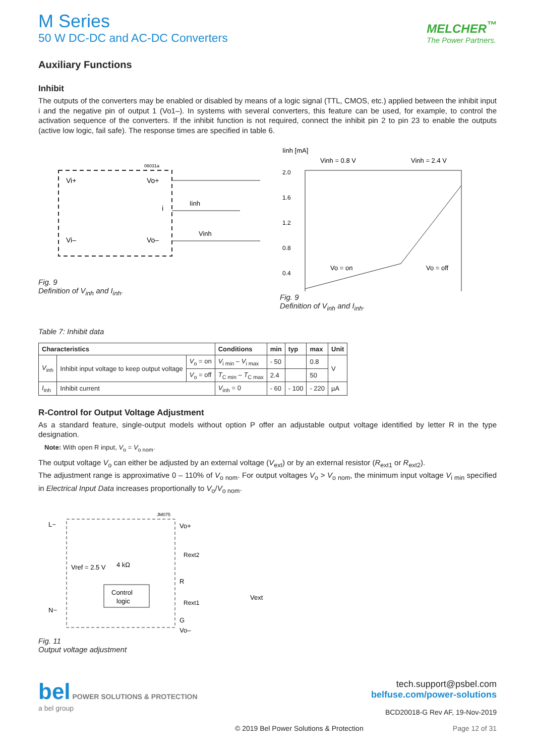M Series
50 W DC-DC and AC-DC Converters
MELCHER<sup>™</sup>
The Power Partners.
Auxiliary Functions
Inhibit
The outputs of the converters may be enabled or disabled by means of a logic signal (TTL, CMOS, etc.) applied between the inhibit input i and the negative pin of output 1 (Vo1–). In systems with several converters, this feature can be used, for example, to control the activation sequence of the converters. If the inhibit function is not required, connect the inhibit pin 2 to pin 23 to enable the outputs (active low logic, fail safe). The response times are specified in table 6.
06031a
Vi+
Vo+
i
Vi–
Vo–
Iinh
Vinh
Fig. 9
Definition of V<sub>inh</sub> and I<sub>inh</sub>.
Iinh [mA]
Vinh = 0.8 V
Vinh = 2.4 V
2.0
1.6
1.2
0.8
0.4
Vo = on
Vo = off
Fig. 9
Definition of V<sub>inh</sub> and I<sub>inh</sub>.
Table 7: Inhibit data
| Characteristics | | | Conditions | min | typ | max | Unit |
| --- | --- | --- | --- | --- | --- | --- | --- |
| V<sub>inh</sub> | Inhibit input voltage to keep output voltage | V<sub>o</sub> = on | V<sub>i min</sub> – V<sub>i max</sub> | - 50 | | 0.8 | V |
| | | V<sub>o</sub> = off | T<sub>C min</sub> – T<sub>C max</sub> | 2.4 | | 50 | |
| I<sub>inh</sub> | Inhibit current | | V<sub>inh</sub> = 0 | - 60 | - 100 | - 220 | µA |
R-Control for Output Voltage Adjustment
As a standard feature, single-output models without option P offer an adjustable output voltage identified by letter R in the type designation.
Note: With open R input, V<sub>o</sub> = V<sub>o nom</sub>.
The output voltage V<sub>o</sub> can either be adjusted by an external voltage (V<sub>ext</sub>) or by an external resistor (R<sub>ext1</sub> or R<sub>ext2</sub>).
The adjustment range is approximative 0 – 110% of V<sub>o nom</sub>. For output voltages V<sub>o</sub> > V<sub>o nom</sub>, the minimum input voltage V<sub>i min</sub> specified in Electrical Input Data increases proportionally to V<sub>o</sub>/V<sub>o nom</sub>.
JM075
L~
N~
Vref = 2.5 V
4 kΩ
Control
logic
Vo+
Rext2
R
Rext1
G
Vo–
Vext
Fig. 11
Output voltage adjustment
bel POWER SOLUTIONS & PROTECTION
a bel group
tech.support@psbel.com
belfuse.com/power-solutions
BCD20018-G Rev AF, 19-Nov-2019
© 2019 Bel Power Solutions & Protection Page 12 of 31